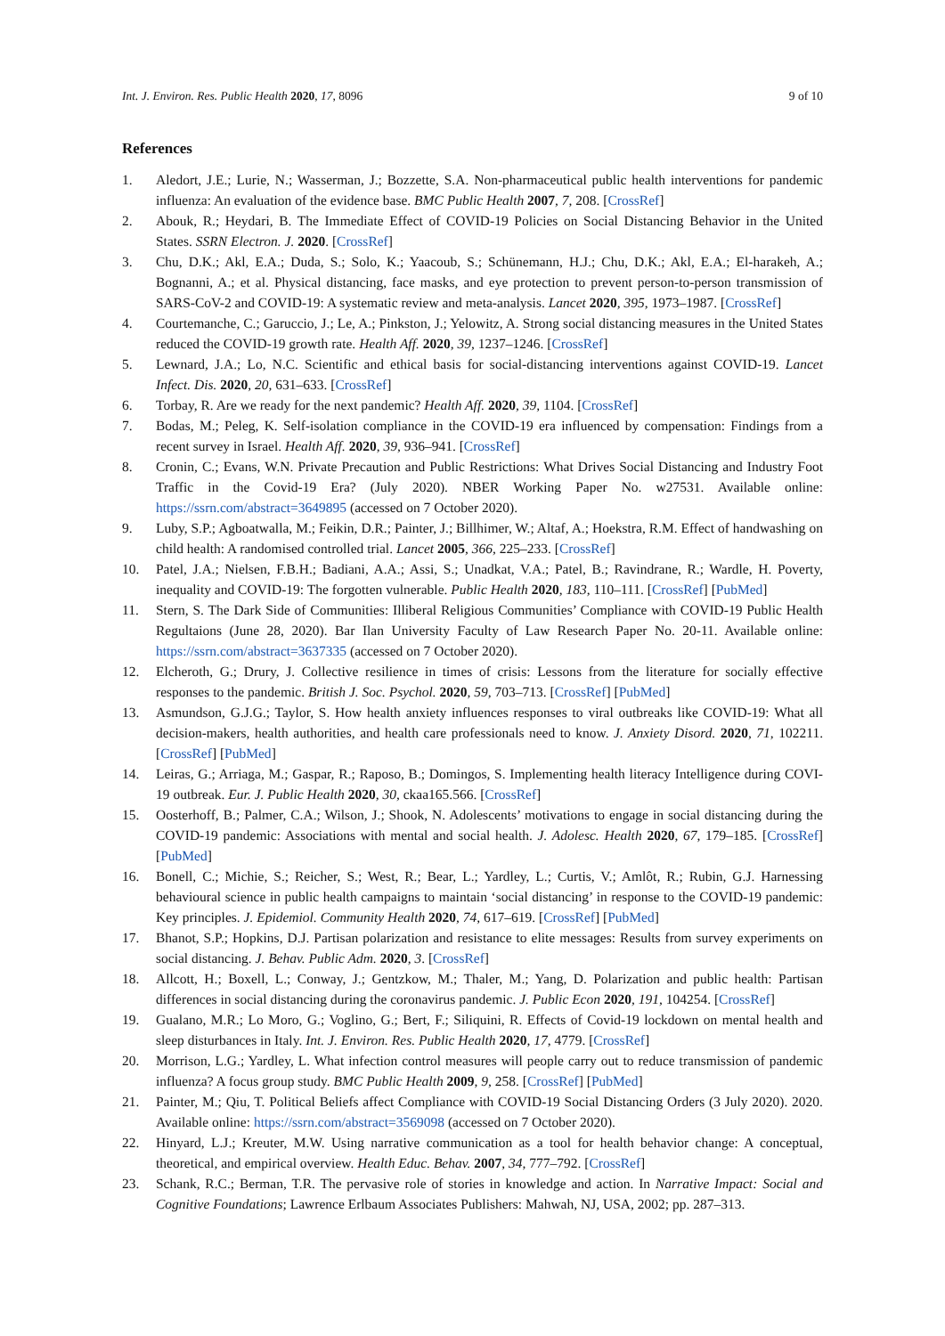Int. J. Environ. Res. Public Health 2020, 17, 8096 9 of 10
References
1. Aledort, J.E.; Lurie, N.; Wasserman, J.; Bozzette, S.A. Non-pharmaceutical public health interventions for pandemic influenza: An evaluation of the evidence base. BMC Public Health 2007, 7, 208. [CrossRef]
2. Abouk, R.; Heydari, B. The Immediate Effect of COVID-19 Policies on Social Distancing Behavior in the United States. SSRN Electron. J. 2020. [CrossRef]
3. Chu, D.K.; Akl, E.A.; Duda, S.; Solo, K.; Yaacoub, S.; Schünemann, H.J.; Chu, D.K.; Akl, E.A.; El-harakeh, A.; Bognanni, A.; et al. Physical distancing, face masks, and eye protection to prevent person-to-person transmission of SARS-CoV-2 and COVID-19: A systematic review and meta-analysis. Lancet 2020, 395, 1973–1987. [CrossRef]
4. Courtemanche, C.; Garuccio, J.; Le, A.; Pinkston, J.; Yelowitz, A. Strong social distancing measures in the United States reduced the COVID-19 growth rate. Health Aff. 2020, 39, 1237–1246. [CrossRef]
5. Lewnard, J.A.; Lo, N.C. Scientific and ethical basis for social-distancing interventions against COVID-19. Lancet Infect. Dis. 2020, 20, 631–633. [CrossRef]
6. Torbay, R. Are we ready for the next pandemic? Health Aff. 2020, 39, 1104. [CrossRef]
7. Bodas, M.; Peleg, K. Self-isolation compliance in the COVID-19 era influenced by compensation: Findings from a recent survey in Israel. Health Aff. 2020, 39, 936–941. [CrossRef]
8. Cronin, C.; Evans, W.N. Private Precaution and Public Restrictions: What Drives Social Distancing and Industry Foot Traffic in the Covid-19 Era? (July 2020). NBER Working Paper No. w27531. Available online: https://ssrn.com/abstract=3649895 (accessed on 7 October 2020).
9. Luby, S.P.; Agboatwalla, M.; Feikin, D.R.; Painter, J.; Billhimer, W.; Altaf, A.; Hoekstra, R.M. Effect of handwashing on child health: A randomised controlled trial. Lancet 2005, 366, 225–233. [CrossRef]
10. Patel, J.A.; Nielsen, F.B.H.; Badiani, A.A.; Assi, S.; Unadkat, V.A.; Patel, B.; Ravindrane, R.; Wardle, H. Poverty, inequality and COVID-19: The forgotten vulnerable. Public Health 2020, 183, 110–111. [CrossRef] [PubMed]
11. Stern, S. The Dark Side of Communities: Illiberal Religious Communities’ Compliance with COVID-19 Public Health Regultaions (June 28, 2020). Bar Ilan University Faculty of Law Research Paper No. 20-11. Available online: https://ssrn.com/abstract=3637335 (accessed on 7 October 2020).
12. Elcheroth, G.; Drury, J. Collective resilience in times of crisis: Lessons from the literature for socially effective responses to the pandemic. British J. Soc. Psychol. 2020, 59, 703–713. [CrossRef] [PubMed]
13. Asmundson, G.J.G.; Taylor, S. How health anxiety influences responses to viral outbreaks like COVID-19: What all decision-makers, health authorities, and health care professionals need to know. J. Anxiety Disord. 2020, 71, 102211. [CrossRef] [PubMed]
14. Leiras, G.; Arriaga, M.; Gaspar, R.; Raposo, B.; Domingos, S. Implementing health literacy Intelligence during COVI-19 outbreak. Eur. J. Public Health 2020, 30, ckaa165.566. [CrossRef]
15. Oosterhoff, B.; Palmer, C.A.; Wilson, J.; Shook, N. Adolescents’ motivations to engage in social distancing during the COVID-19 pandemic: Associations with mental and social health. J. Adolesc. Health 2020, 67, 179–185. [CrossRef] [PubMed]
16. Bonell, C.; Michie, S.; Reicher, S.; West, R.; Bear, L.; Yardley, L.; Curtis, V.; Amlôt, R.; Rubin, G.J. Harnessing behavioural science in public health campaigns to maintain ‘social distancing’ in response to the COVID-19 pandemic: Key principles. J. Epidemiol. Community Health 2020, 74, 617–619. [CrossRef] [PubMed]
17. Bhanot, S.P.; Hopkins, D.J. Partisan polarization and resistance to elite messages: Results from survey experiments on social distancing. J. Behav. Public Adm. 2020, 3. [CrossRef]
18. Allcott, H.; Boxell, L.; Conway, J.; Gentzkow, M.; Thaler, M.; Yang, D. Polarization and public health: Partisan differences in social distancing during the coronavirus pandemic. J. Public Econ 2020, 191, 104254. [CrossRef]
19. Gualano, M.R.; Lo Moro, G.; Voglino, G.; Bert, F.; Siliquini, R. Effects of Covid-19 lockdown on mental health and sleep disturbances in Italy. Int. J. Environ. Res. Public Health 2020, 17, 4779. [CrossRef]
20. Morrison, L.G.; Yardley, L. What infection control measures will people carry out to reduce transmission of pandemic influenza? A focus group study. BMC Public Health 2009, 9, 258. [CrossRef] [PubMed]
21. Painter, M.; Qiu, T. Political Beliefs affect Compliance with COVID-19 Social Distancing Orders (3 July 2020). 2020. Available online: https://ssrn.com/abstract=3569098 (accessed on 7 October 2020).
22. Hinyard, L.J.; Kreuter, M.W. Using narrative communication as a tool for health behavior change: A conceptual, theoretical, and empirical overview. Health Educ. Behav. 2007, 34, 777–792. [CrossRef]
23. Schank, R.C.; Berman, T.R. The pervasive role of stories in knowledge and action. In Narrative Impact: Social and Cognitive Foundations; Lawrence Erlbaum Associates Publishers: Mahwah, NJ, USA, 2002; pp. 287–313.